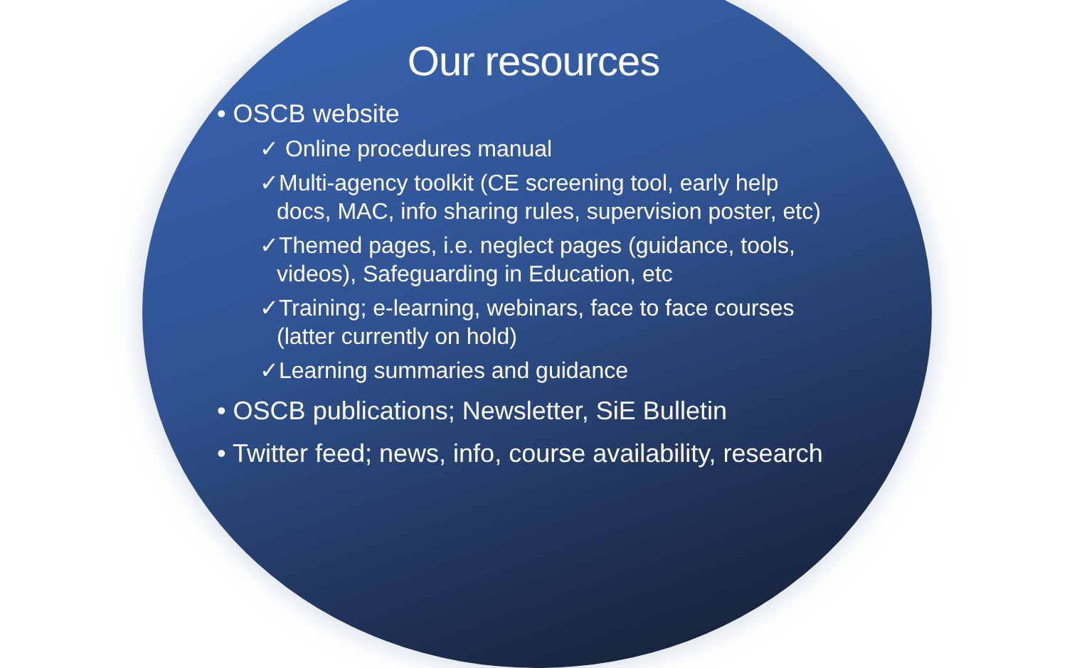Our resources
• OSCB website
✓ Online procedures manual
✓Multi-agency toolkit (CE screening tool, early help docs, MAC, info sharing rules, supervision poster, etc)
✓Themed pages, i.e. neglect pages (guidance, tools, videos), Safeguarding in Education, etc
✓Training; e-learning, webinars, face to face courses (latter currently on hold)
✓Learning summaries and guidance
• OSCB publications; Newsletter, SiE Bulletin
• Twitter feed; news, info, course availability, research